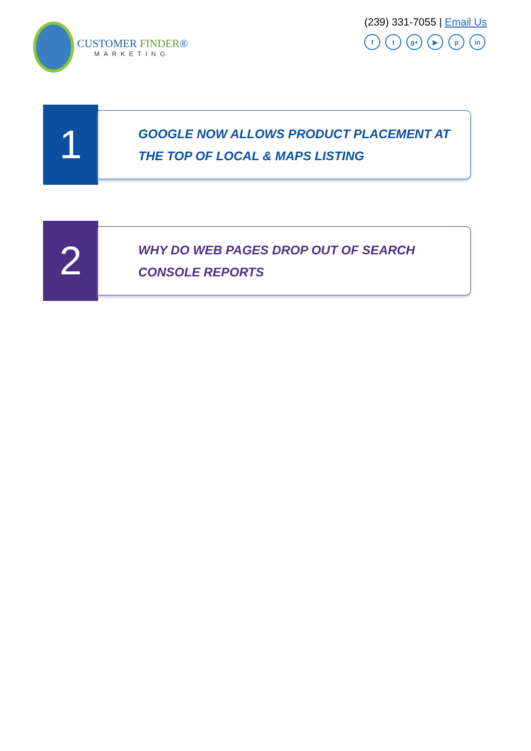CUSTOMER FINDER®
MARKETING
(239) 331-7055 | Email Us
ft g+ ▶ p in
1
GOOGLE NOW ALLOWS PRODUCT PLACEMENT AT THE TOP OF LOCAL & MAPS LISTING
2
WHY DO WEB PAGES DROP OUT OF SEARCH CONSOLE REPORTS